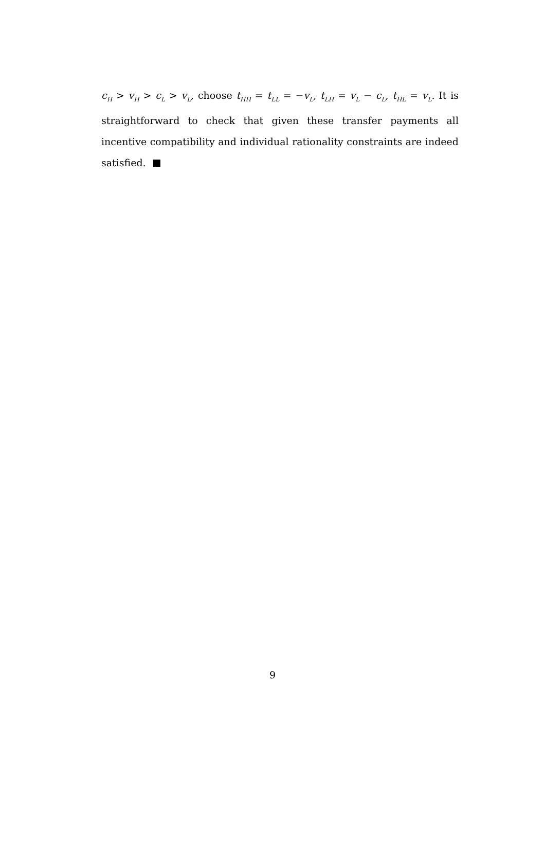c<sub>H</sub> > v<sub>H</sub> > c<sub>L</sub> > v<sub>L</sub>, choose t<sub>HH</sub> = t<sub>LL</sub> = −v<sub>L</sub>, t<sub>LH</sub> = v<sub>L</sub> − c<sub>L</sub>, t<sub>HL</sub> = v<sub>L</sub>. It is straightforward to check that given these transfer payments all incentive compatibility and individual rationality constraints are indeed satisfied.
9